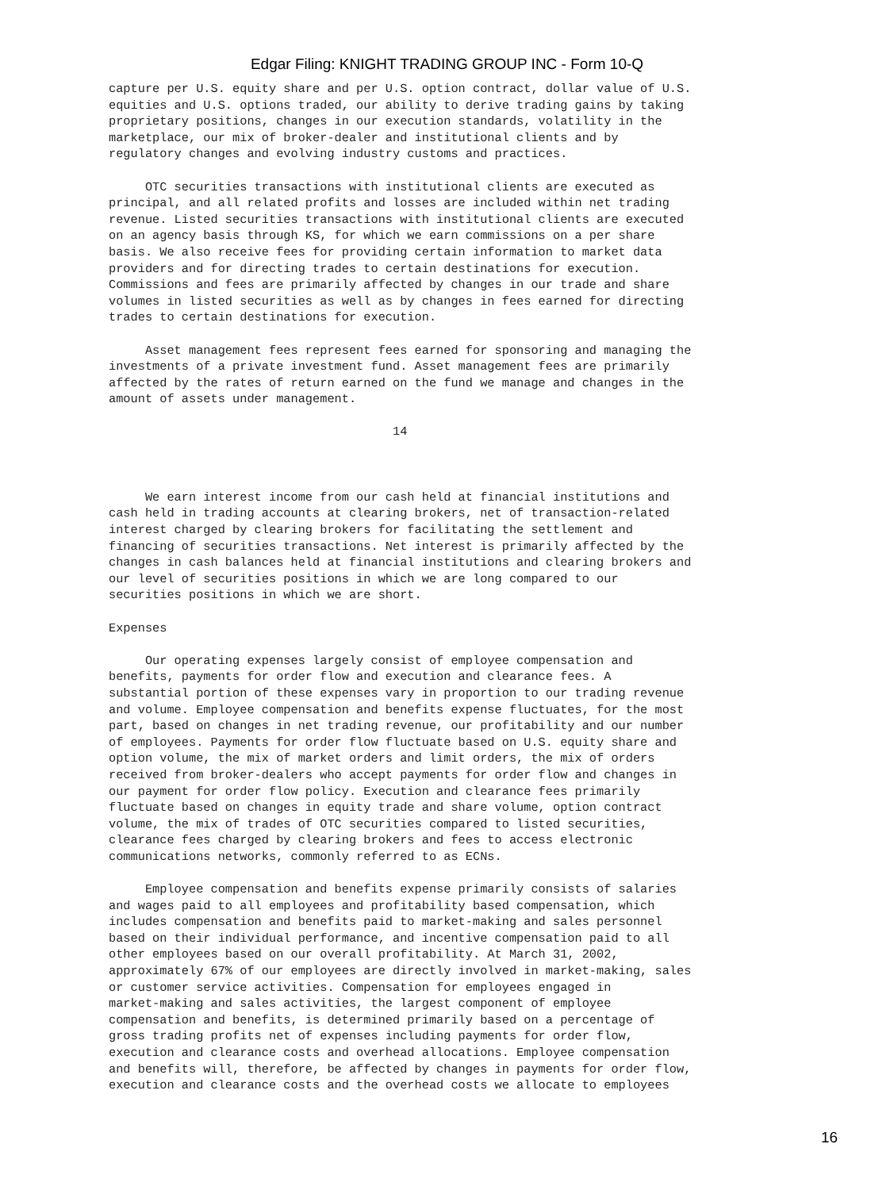Edgar Filing: KNIGHT TRADING GROUP INC - Form 10-Q
capture per U.S. equity share and per U.S. option contract, dollar value of U.S.
equities and U.S. options traded, our ability to derive trading gains by taking
proprietary positions, changes in our execution standards, volatility in the
marketplace, our mix of broker-dealer and institutional clients and by
regulatory changes and evolving industry customs and practices.

     OTC securities transactions with institutional clients are executed as
principal, and all related profits and losses are included within net trading
revenue. Listed securities transactions with institutional clients are executed
on an agency basis through KS, for which we earn commissions on a per share
basis. We also receive fees for providing certain information to market data
providers and for directing trades to certain destinations for execution.
Commissions and fees are primarily affected by changes in our trade and share
volumes in listed securities as well as by changes in fees earned for directing
trades to certain destinations for execution.

     Asset management fees represent fees earned for sponsoring and managing the
investments of a private investment fund. Asset management fees are primarily
affected by the rates of return earned on the fund we manage and changes in the
amount of assets under management.

                                       14



     We earn interest income from our cash held at financial institutions and
cash held in trading accounts at clearing brokers, net of transaction-related
interest charged by clearing brokers for facilitating the settlement and
financing of securities transactions. Net interest is primarily affected by the
changes in cash balances held at financial institutions and clearing brokers and
our level of securities positions in which we are long compared to our
securities positions in which we are short.

Expenses

     Our operating expenses largely consist of employee compensation and
benefits, payments for order flow and execution and clearance fees. A
substantial portion of these expenses vary in proportion to our trading revenue
and volume. Employee compensation and benefits expense fluctuates, for the most
part, based on changes in net trading revenue, our profitability and our number
of employees. Payments for order flow fluctuate based on U.S. equity share and
option volume, the mix of market orders and limit orders, the mix of orders
received from broker-dealers who accept payments for order flow and changes in
our payment for order flow policy. Execution and clearance fees primarily
fluctuate based on changes in equity trade and share volume, option contract
volume, the mix of trades of OTC securities compared to listed securities,
clearance fees charged by clearing brokers and fees to access electronic
communications networks, commonly referred to as ECNs.

     Employee compensation and benefits expense primarily consists of salaries
and wages paid to all employees and profitability based compensation, which
includes compensation and benefits paid to market-making and sales personnel
based on their individual performance, and incentive compensation paid to all
other employees based on our overall profitability. At March 31, 2002,
approximately 67% of our employees are directly involved in market-making, sales
or customer service activities. Compensation for employees engaged in
market-making and sales activities, the largest component of employee
compensation and benefits, is determined primarily based on a percentage of
gross trading profits net of expenses including payments for order flow,
execution and clearance costs and overhead allocations. Employee compensation
and benefits will, therefore, be affected by changes in payments for order flow,
execution and clearance costs and the overhead costs we allocate to employees
16